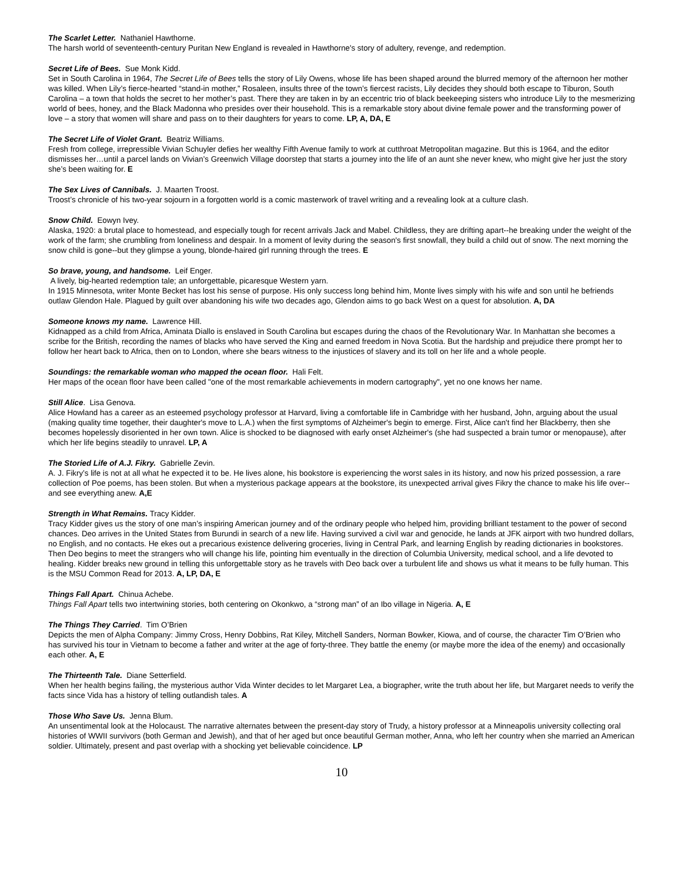The Scarlet Letter. Nathaniel Hawthorne.
The harsh world of seventeenth-century Puritan New England is revealed in Hawthorne's story of adultery, revenge, and redemption.
Secret Life of Bees. Sue Monk Kidd.
Set in South Carolina in 1964, The Secret Life of Bees tells the story of Lily Owens, whose life has been shaped around the blurred memory of the afternoon her mother was killed. When Lily’s fierce-hearted “stand-in mother,” Rosaleen, insults three of the town’s fiercest racists, Lily decides they should both escape to Tiburon, South Carolina – a town that holds the secret to her mother’s past. There they are taken in by an eccentric trio of black beekeeping sisters who introduce Lily to the mesmerizing world of bees, honey, and the Black Madonna who presides over their household. This is a remarkable story about divine female power and the transforming power of love – a story that women will share and pass on to their daughters for years to come. LP, A, DA, E
The Secret Life of Violet Grant. Beatriz Williams.
Fresh from college, irrepressible Vivian Schuyler defies her wealthy Fifth Avenue family to work at cutthroat Metropolitan magazine. But this is 1964, and the editor dismisses her…until a parcel lands on Vivian’s Greenwich Village doorstep that starts a journey into the life of an aunt she never knew, who might give her just the story she’s been waiting for. E
The Sex Lives of Cannibals. J. Maarten Troost.
Troost’s chronicle of his two-year sojourn in a forgotten world is a comic masterwork of travel writing and a revealing look at a culture clash.
Snow Child. Eowyn Ivey.
Alaska, 1920: a brutal place to homestead, and especially tough for recent arrivals Jack and Mabel. Childless, they are drifting apart--he breaking under the weight of the work of the farm; she crumbling from loneliness and despair. In a moment of levity during the season's first snowfall, they build a child out of snow. The next morning the snow child is gone--but they glimpse a young, blonde-haired girl running through the trees. E
So brave, young, and handsome. Leif Enger.
A lively, big-hearted redemption tale; an unforgettable, picaresque Western yarn.
In 1915 Minnesota, writer Monte Becket has lost his sense of purpose. His only success long behind him, Monte lives simply with his wife and son until he befriends outlaw Glendon Hale. Plagued by guilt over abandoning his wife two decades ago, Glendon aims to go back West on a quest for absolution. A, DA
Someone knows my name. Lawrence Hill.
Kidnapped as a child from Africa, Aminata Diallo is enslaved in South Carolina but escapes during the chaos of the Revolutionary War. In Manhattan she becomes a scribe for the British, recording the names of blacks who have served the King and earned freedom in Nova Scotia. But the hardship and prejudice there prompt her to follow her heart back to Africa, then on to London, where she bears witness to the injustices of slavery and its toll on her life and a whole people.
Soundings: the remarkable woman who mapped the ocean floor. Hali Felt.
Her maps of the ocean floor have been called "one of the most remarkable achievements in modern cartography", yet no one knows her name.
Still Alice. Lisa Genova.
Alice Howland has a career as an esteemed psychology professor at Harvard, living a comfortable life in Cambridge with her husband, John, arguing about the usual (making quality time together, their daughter's move to L.A.) when the first symptoms of Alzheimer's begin to emerge. First, Alice can't find her Blackberry, then she becomes hopelessly disoriented in her own town. Alice is shocked to be diagnosed with early onset Alzheimer's (she had suspected a brain tumor or menopause), after which her life begins steadily to unravel. LP, A
The Storied Life of A.J. Fikry. Gabrielle Zevin.
A. J. Fikry’s life is not at all what he expected it to be. He lives alone, his bookstore is experiencing the worst sales in its history, and now his prized possession, a rare collection of Poe poems, has been stolen. But when a mysterious package appears at the bookstore, its unexpected arrival gives Fikry the chance to make his life over--and see everything anew. A,E
Strength in What Remains. Tracy Kidder.
Tracy Kidder gives us the story of one man’s inspiring American journey and of the ordinary people who helped him, providing brilliant testament to the power of second chances. Deo arrives in the United States from Burundi in search of a new life. Having survived a civil war and genocide, he lands at JFK airport with two hundred dollars, no English, and no contacts. He ekes out a precarious existence delivering groceries, living in Central Park, and learning English by reading dictionaries in bookstores. Then Deo begins to meet the strangers who will change his life, pointing him eventually in the direction of Columbia University, medical school, and a life devoted to healing. Kidder breaks new ground in telling this unforgettable story as he travels with Deo back over a turbulent life and shows us what it means to be fully human. This is the MSU Common Read for 2013. A, LP, DA, E
Things Fall Apart. Chinua Achebe.
Things Fall Apart tells two intertwining stories, both centering on Okonkwo, a “strong man” of an Ibo village in Nigeria. A, E
The Things They Carried. Tim O’Brien
Depicts the men of Alpha Company: Jimmy Cross, Henry Dobbins, Rat Kiley, Mitchell Sanders, Norman Bowker, Kiowa, and of course, the character Tim O’Brien who has survived his tour in Vietnam to become a father and writer at the age of forty-three. They battle the enemy (or maybe more the idea of the enemy) and occasionally each other. A, E
The Thirteenth Tale. Diane Setterfield.
When her health begins failing, the mysterious author Vida Winter decides to let Margaret Lea, a biographer, write the truth about her life, but Margaret needs to verify the facts since Vida has a history of telling outlandish tales. A
Those Who Save Us. Jenna Blum.
An unsentimental look at the Holocaust. The narrative alternates between the present-day story of Trudy, a history professor at a Minneapolis university collecting oral histories of WWII survivors (both German and Jewish), and that of her aged but once beautiful German mother, Anna, who left her country when she married an American soldier. Ultimately, present and past overlap with a shocking yet believable coincidence. LP
10